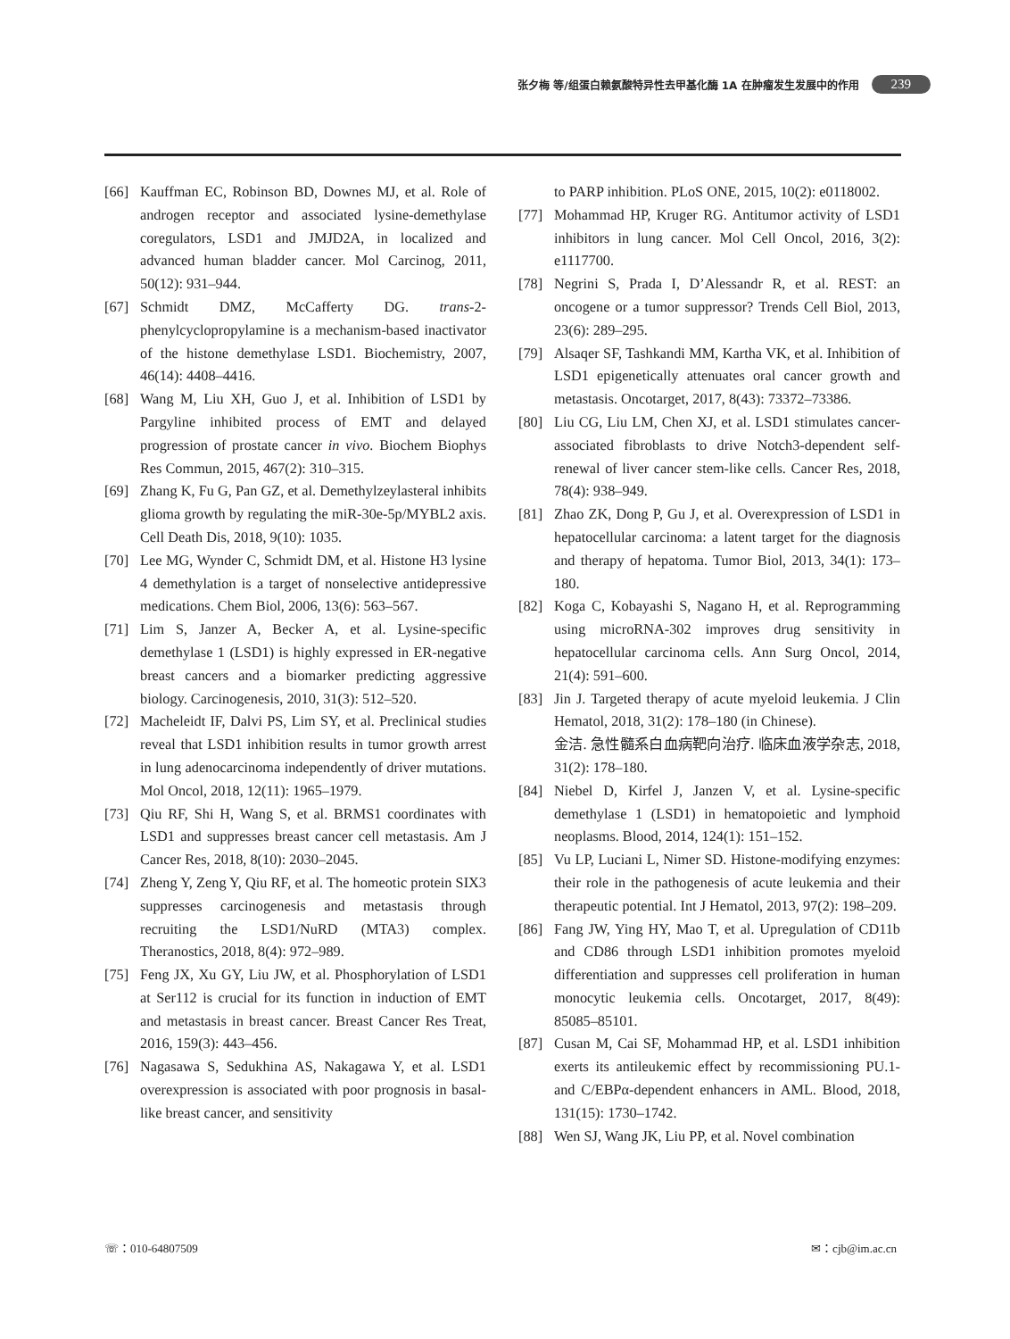张夕梅 等/组蛋白赖氨酸特异性去甲基化酶 1A 在肿瘤发生发展中的作用 239
[66] Kauffman EC, Robinson BD, Downes MJ, et al. Role of androgen receptor and associated lysine-demethylase coregulators, LSD1 and JMJD2A, in localized and advanced human bladder cancer. Mol Carcinog, 2011, 50(12): 931–944.
[67] Schmidt DMZ, McCafferty DG. trans-2-phenylcyclopropylamine is a mechanism-based inactivator of the histone demethylase LSD1. Biochemistry, 2007, 46(14): 4408–4416.
[68] Wang M, Liu XH, Guo J, et al. Inhibition of LSD1 by Pargyline inhibited process of EMT and delayed progression of prostate cancer in vivo. Biochem Biophys Res Commun, 2015, 467(2): 310–315.
[69] Zhang K, Fu G, Pan GZ, et al. Demethylzeylasteral inhibits glioma growth by regulating the miR-30e-5p/MYBL2 axis. Cell Death Dis, 2018, 9(10): 1035.
[70] Lee MG, Wynder C, Schmidt DM, et al. Histone H3 lysine 4 demethylation is a target of nonselective antidepressive medications. Chem Biol, 2006, 13(6): 563–567.
[71] Lim S, Janzer A, Becker A, et al. Lysine-specific demethylase 1 (LSD1) is highly expressed in ER-negative breast cancers and a biomarker predicting aggressive biology. Carcinogenesis, 2010, 31(3): 512–520.
[72] Macheleidt IF, Dalvi PS, Lim SY, et al. Preclinical studies reveal that LSD1 inhibition results in tumor growth arrest in lung adenocarcinoma independently of driver mutations. Mol Oncol, 2018, 12(11): 1965–1979.
[73] Qiu RF, Shi H, Wang S, et al. BRMS1 coordinates with LSD1 and suppresses breast cancer cell metastasis. Am J Cancer Res, 2018, 8(10): 2030–2045.
[74] Zheng Y, Zeng Y, Qiu RF, et al. The homeotic protein SIX3 suppresses carcinogenesis and metastasis through recruiting the LSD1/NuRD (MTA3) complex. Theranostics, 2018, 8(4): 972–989.
[75] Feng JX, Xu GY, Liu JW, et al. Phosphorylation of LSD1 at Ser112 is crucial for its function in induction of EMT and metastasis in breast cancer. Breast Cancer Res Treat, 2016, 159(3): 443–456.
[76] Nagasawa S, Sedukhina AS, Nakagawa Y, et al. LSD1 overexpression is associated with poor prognosis in basal-like breast cancer, and sensitivity
to PARP inhibition. PLoS ONE, 2015, 10(2): e0118002.
[77] Mohammad HP, Kruger RG. Antitumor activity of LSD1 inhibitors in lung cancer. Mol Cell Oncol, 2016, 3(2): e1117700.
[78] Negrini S, Prada I, D’Alessandr R, et al. REST: an oncogene or a tumor suppressor? Trends Cell Biol, 2013, 23(6): 289–295.
[79] Alsaqer SF, Tashkandi MM, Kartha VK, et al. Inhibition of LSD1 epigenetically attenuates oral cancer growth and metastasis. Oncotarget, 2017, 8(43): 73372–73386.
[80] Liu CG, Liu LM, Chen XJ, et al. LSD1 stimulates cancer-associated fibroblasts to drive Notch3-dependent self-renewal of liver cancer stem-like cells. Cancer Res, 2018, 78(4): 938–949.
[81] Zhao ZK, Dong P, Gu J, et al. Overexpression of LSD1 in hepatocellular carcinoma: a latent target for the diagnosis and therapy of hepatoma. Tumor Biol, 2013, 34(1): 173–180.
[82] Koga C, Kobayashi S, Nagano H, et al. Reprogramming using microRNA-302 improves drug sensitivity in hepatocellular carcinoma cells. Ann Surg Oncol, 2014, 21(4): 591–600.
[83] Jin J. Targeted therapy of acute myeloid leukemia. J Clin Hematol, 2018, 31(2): 178–180 (in Chinese).
金洁. 急性髓系白血病靶向治疗. 临床血液学杂志, 2018, 31(2): 178–180.
[84] Niebel D, Kirfel J, Janzen V, et al. Lysine-specific demethylase 1 (LSD1) in hematopoietic and lymphoid neoplasms. Blood, 2014, 124(1): 151–152.
[85] Vu LP, Luciani L, Nimer SD. Histone-modifying enzymes: their role in the pathogenesis of acute leukemia and their therapeutic potential. Int J Hematol, 2013, 97(2): 198–209.
[86] Fang JW, Ying HY, Mao T, et al. Upregulation of CD11b and CD86 through LSD1 inhibition promotes myeloid differentiation and suppresses cell proliferation in human monocytic leukemia cells. Oncotarget, 2017, 8(49): 85085–85101.
[87] Cusan M, Cai SF, Mohammad HP, et al. LSD1 inhibition exerts its antileukemic effect by recommissioning PU.1- and C/EBPα-dependent enhancers in AML. Blood, 2018, 131(15): 1730–1742.
[88] Wen SJ, Wang JK, Liu PP, et al. Novel combination
☏：010-64807509 ✉：cjb@im.ac.cn